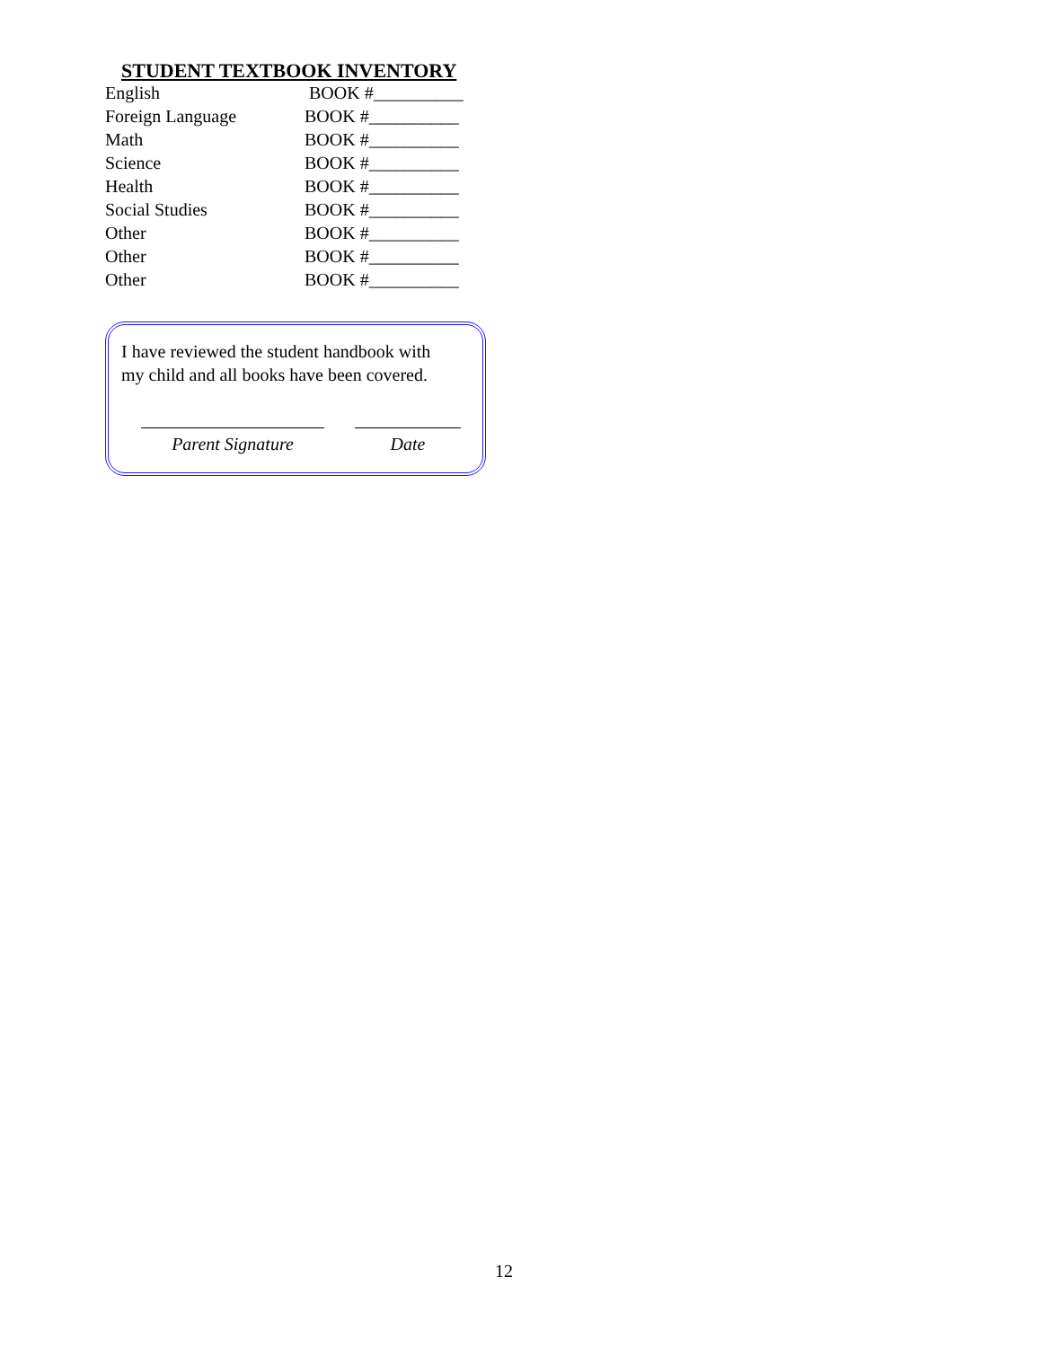STUDENT TEXTBOOK INVENTORY
| English | BOOK #__________ |
| Foreign Language | BOOK #__________ |
| Math | BOOK #__________ |
| Science | BOOK #__________ |
| Health | BOOK #__________ |
| Social Studies | BOOK #__________ |
| Other | BOOK #__________ |
| Other | BOOK #__________ |
| Other | BOOK #__________ |
I have reviewed the student handbook with
my child and all books have been covered.
Parent Signature Date
12